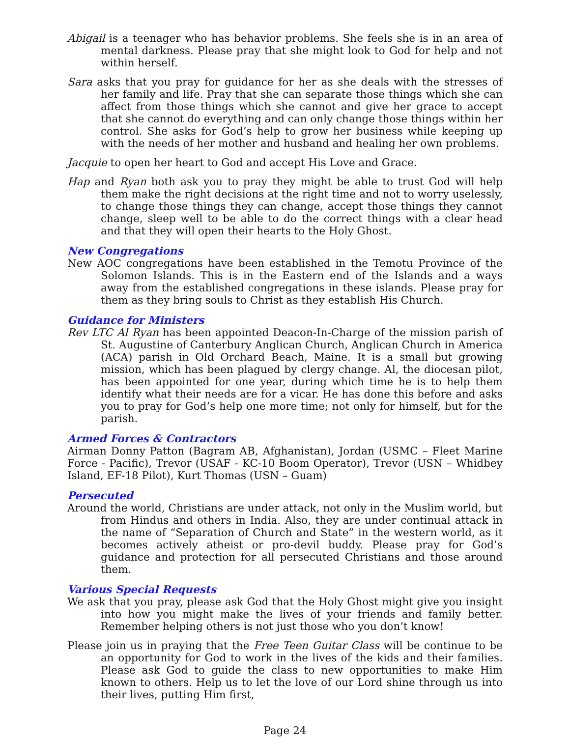Abigail is a teenager who has behavior problems. She feels she is in an area of mental darkness. Please pray that she might look to God for help and not within herself.
Sara asks that you pray for guidance for her as she deals with the stresses of her family and life. Pray that she can separate those things which she can affect from those things which she cannot and give her grace to accept that she cannot do everything and can only change those things within her control. She asks for God’s help to grow her business while keeping up with the needs of her mother and husband and healing her own problems.
Jacquie to open her heart to God and accept His Love and Grace.
Hap and Ryan both ask you to pray they might be able to trust God will help them make the right decisions at the right time and not to worry uselessly, to change those things they can change, accept those things they cannot change, sleep well to be able to do the correct things with a clear head and that they will open their hearts to the Holy Ghost.
New Congregations
New AOC congregations have been established in the Temotu Province of the Solomon Islands. This is in the Eastern end of the Islands and a ways away from the established congregations in these islands. Please pray for them as they bring souls to Christ as they establish His Church.
Guidance for Ministers
Rev LTC Al Ryan has been appointed Deacon-In-Charge of the mission parish of St. Augustine of Canterbury Anglican Church, Anglican Church in America (ACA) parish in Old Orchard Beach, Maine. It is a small but growing mission, which has been plagued by clergy change. Al, the diocesan pilot, has been appointed for one year, during which time he is to help them identify what their needs are for a vicar. He has done this before and asks you to pray for God’s help one more time; not only for himself, but for the parish.
Armed Forces & Contractors
Airman Donny Patton (Bagram AB, Afghanistan), Jordan (USMC – Fleet Marine Force - Pacific), Trevor (USAF - KC-10 Boom Operator), Trevor (USN – Whidbey Island, EF-18 Pilot), Kurt Thomas (USN – Guam)
Persecuted
Around the world, Christians are under attack, not only in the Muslim world, but from Hindus and others in India. Also, they are under continual attack in the name of “Separation of Church and State” in the western world, as it becomes actively atheist or pro-devil buddy. Please pray for God’s guidance and protection for all persecuted Christians and those around them.
Various Special Requests
We ask that you pray, please ask God that the Holy Ghost might give you insight into how you might make the lives of your friends and family better. Remember helping others is not just those who you don’t know!
Please join us in praying that the Free Teen Guitar Class will be continue to be an opportunity for God to work in the lives of the kids and their families. Please ask God to guide the class to new opportunities to make Him known to others. Help us to let the love of our Lord shine through us into their lives, putting Him first,
Page 24